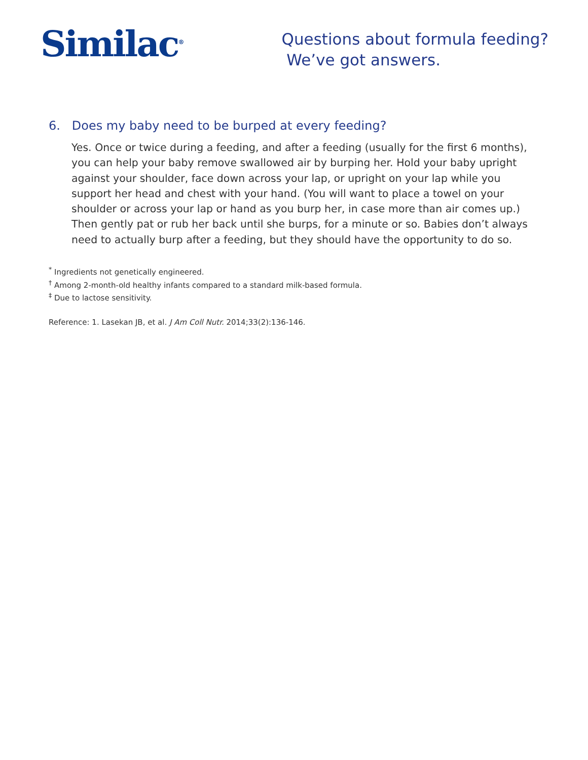Similac<sup>®</sup>
Questions about formula feeding?
We’ve got answers.
6. Does my baby need to be burped at every feeding?
Yes. Once or twice during a feeding, and after a feeding (usually for the first 6 months), you can help your baby remove swallowed air by burping her. Hold your baby upright against your shoulder, face down across your lap, or upright on your lap while you support her head and chest with your hand. (You will want to place a towel on your shoulder or across your lap or hand as you burp her, in case more than air comes up.) Then gently pat or rub her back until she burps, for a minute or so. Babies don’t always need to actually burp after a feeding, but they should have the opportunity to do so.
<sup>*</sup> Ingredients not genetically engineered.
<sup>†</sup> Among 2-month-old healthy infants compared to a standard milk-based formula.
<sup>‡</sup> Due to lactose sensitivity.
Reference: 1. Lasekan JB, et al. J Am Coll Nutr. 2014;33(2):136-146.